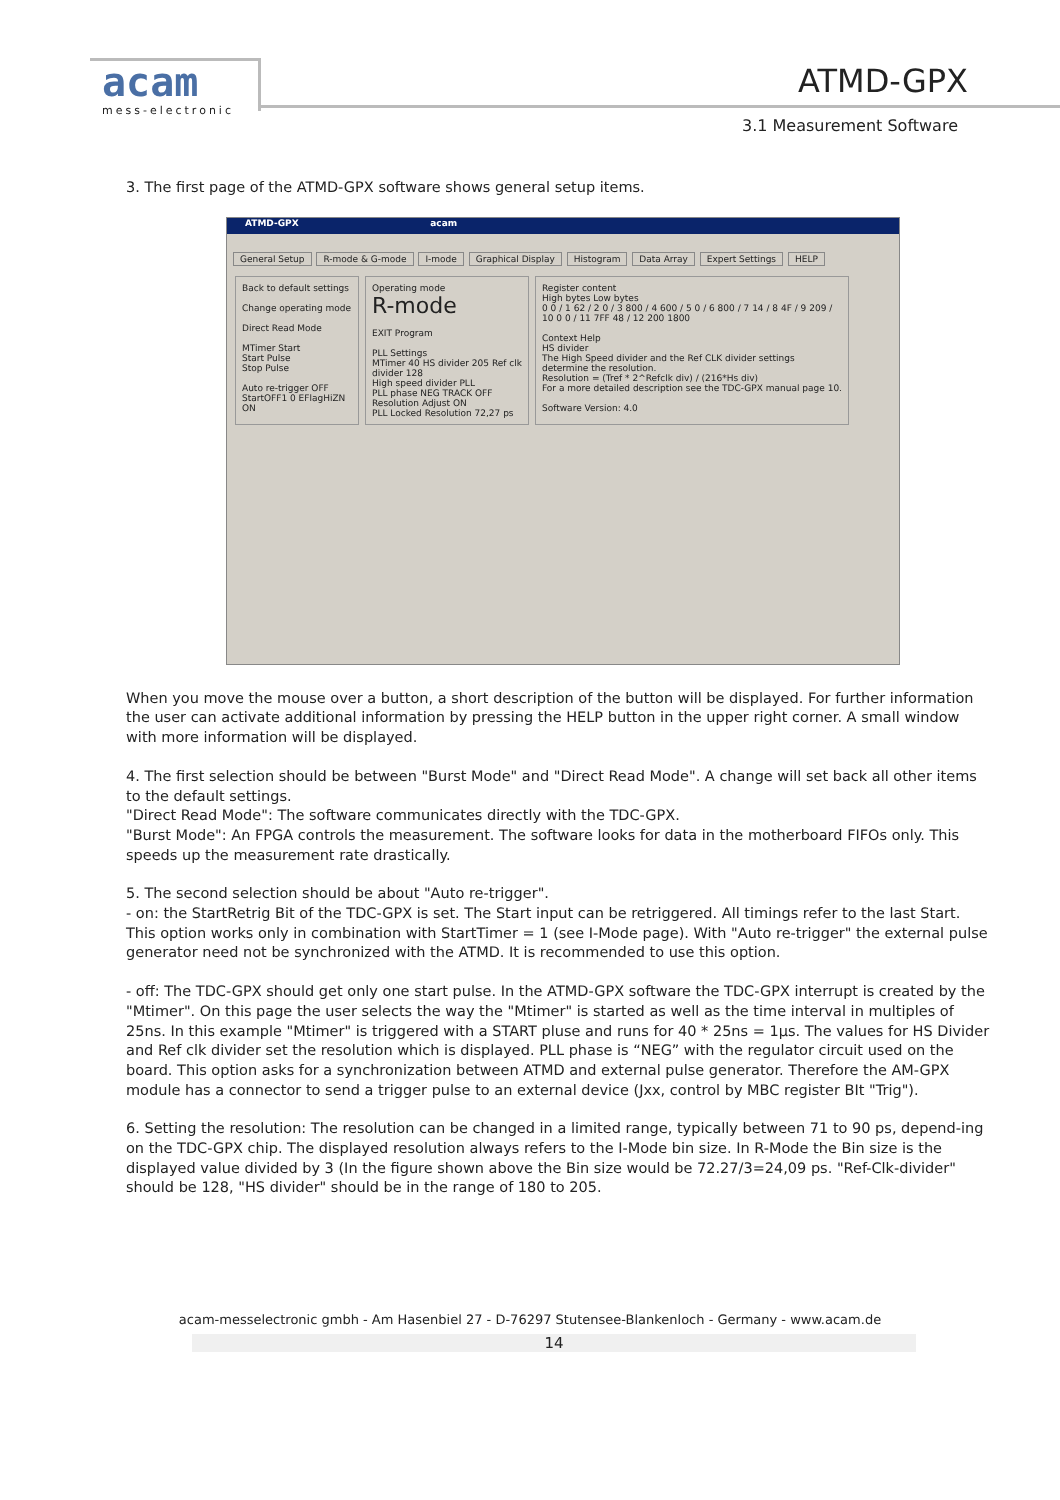acam
mess-electronic
ATMD-GPX
3.1 Measurement Software
3. The first page of the ATMD-GPX software shows general setup items.
ATMD-GPX acam
General Setup R-mode & G-mode I-mode Graphical Display Histogram Data Array Expert Settings HELP
Back to default settings
Change operating mode
Direct Read Mode
MTimer Start
Start Pulse
Stop Pulse
Auto re-trigger OFF
StartOFF1 0 EFlagHiZN ON
Operating mode
R-mode
EXIT Program
PLL Settings
MTimer 40 HS divider 205 Ref clk divider 128
High speed divider PLL
PLL phase NEG TRACK OFF Resolution Adjust ON
PLL Locked Resolution 72,27 ps
Register content
High bytes Low bytes
0 0 / 1 62 / 2 0 / 3 800 / 4 600 / 5 0 / 6 800 / 7 14 / 8 4F / 9 209 / 10 0 0 / 11 7FF 48 / 12 200 1800
Context Help
HS divider
The High Speed divider and the Ref CLK divider settings determine the resolution.
Resolution = (Tref * 2^Refclk div) / (216*Hs div)
For a more detailed description see the TDC-GPX manual page 10.
Software Version: 4.0
When you move the mouse over a button, a short description of the button will be displayed. For further information the user can activate additional information by pressing the HELP button in the upper right corner. A small window with more information will be displayed.
4. The first selection should be between "Burst Mode" and "Direct Read Mode". A change will set back all other items to the default settings.
"Direct Read Mode": The software communicates directly with the TDC-GPX.
"Burst Mode": An FPGA controls the measurement. The software looks for data in the motherboard FIFOs only. This speeds up the measurement rate drastically.
5. The second selection should be about "Auto re-trigger".
- on: the StartRetrig Bit of the TDC-GPX is set. The Start input can be retriggered. All timings refer to the last Start. This option works only in combination with StartTimer = 1 (see I-Mode page). With "Auto re-trigger" the external pulse generator need not be synchronized with the ATMD. It is recommended to use this option.
- off: The TDC-GPX should get only one start pulse. In the ATMD-GPX software the TDC-GPX interrupt is created by the "Mtimer". On this page the user selects the way the "Mtimer" is started as well as the time interval in multiples of 25ns. In this example "Mtimer" is triggered with a START pluse and runs for 40 * 25ns = 1µs. The values for HS Divider and Ref clk divider set the resolution which is displayed. PLL phase is “NEG” with the regulator circuit used on the board. This option asks for a synchronization between ATMD and external pulse generator. Therefore the AM-GPX module has a connector to send a trigger pulse to an external device (Jxx, control by MBC register BIt "Trig").
6. Setting the resolution: The resolution can be changed in a limited range, typically between 71 to 90 ps, depend-ing on the TDC-GPX chip. The displayed resolution always refers to the I-Mode bin size. In R-Mode the Bin size is the displayed value divided by 3 (In the figure shown above the Bin size would be 72.27/3=24,09 ps. "Ref-Clk-divider" should be 128, "HS divider" should be in the range of 180 to 205.
acam-messelectronic gmbh - Am Hasenbiel 27 - D-76297 Stutensee-Blankenloch - Germany - www.acam.de
14